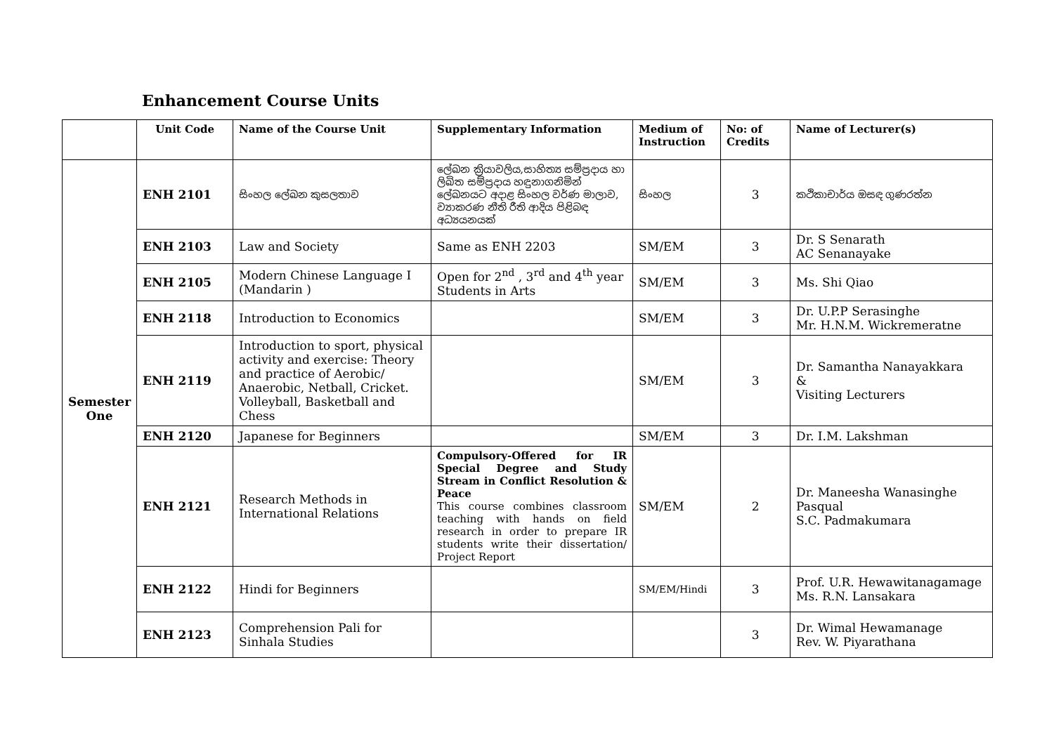Enhancement Course Units
| | Unit Code | Name of the Course Unit | Supplementary Information | Medium of Instruction | No: of Credits | Name of Lecturer(s) |
| --- | --- | --- | --- | --- | --- | --- |
| Semester One | ENH 2101 | සිංහල ලේඛන කුසලතාව | ලේඛන ක්‍රියාවලිය,සාහිත්‍ය සම්ප්‍රදාය හා ලිඛිත සම්ප්‍රදාය හඳුනාගනිමින් ලේඛනයට අදාළ සිංහල වර්ණ මාලාව, ව්‍යාකරණ නීති රීති ආදිය පිළිබඳ අධ්‍යයනයක් | සිංහල | 3 | කථිකාචාර්ය ඔසඳ ගුණරත්න |
| | ENH 2103 | Law and Society | Same as ENH 2203 | SM/EM | 3 | Dr. S Senarath AC Senanayake |
| | ENH 2105 | Modern Chinese Language I (Mandarin ) | Open for 2<sup>nd</sup> , 3<sup>rd</sup> and 4<sup>th</sup> year Students in Arts | SM/EM | 3 | Ms. Shi Qiao |
| | ENH 2118 | Introduction to Economics | | SM/EM | 3 | Dr. U.P.P Serasinghe Mr. H.N.M. Wickremeratne |
| | ENH 2119 | Introduction to sport, physical activity and exercise: Theory and practice of Aerobic/ Anaerobic, Netball, Cricket. Volleyball, Basketball and Chess | | SM/EM | 3 | Dr. Samantha Nanayakkara & Visiting Lecturers |
| | ENH 2120 | Japanese for Beginners | | SM/EM | 3 | Dr. I.M. Lakshman |
| | ENH 2121 | Research Methods in International Relations | Compulsory-Offered for IR Special Degree and Study Stream in Conflict Resolution & Peace This course combines classroom teaching with hands on field research in order to prepare IR students write their dissertation/ Project Report | SM/EM | 2 | Dr. Maneesha Wanasinghe Pasqual S.C. Padmakumara |
| | ENH 2122 | Hindi for Beginners | | SM/EM/Hindi | 3 | Prof. U.R. Hewawitanagamage Ms. R.N. Lansakara |
| | ENH 2123 | Comprehension Pali for Sinhala Studies | | | 3 | Dr. Wimal Hewamanage Rev. W. Piyarathana |